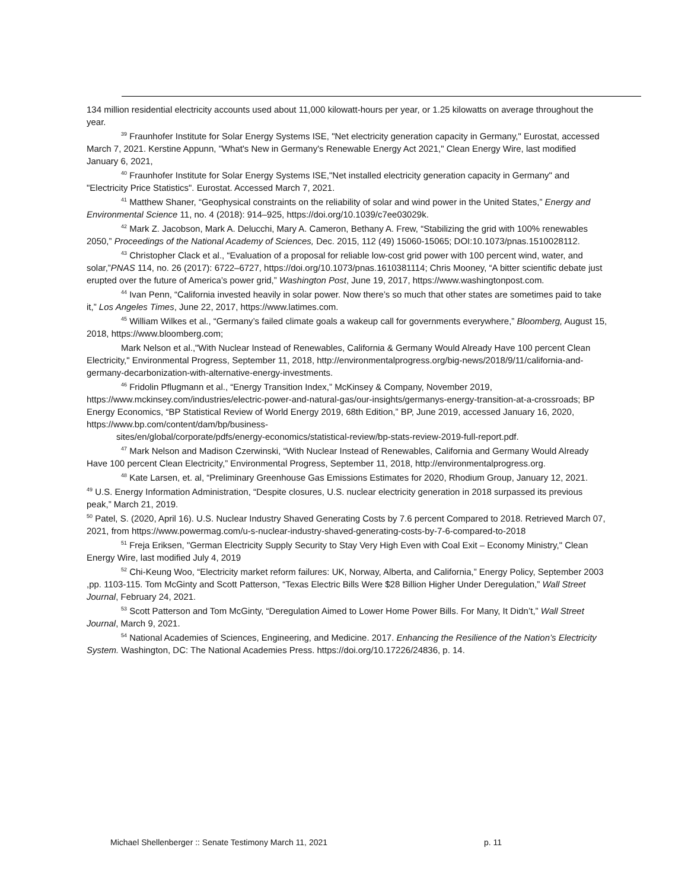134 million residential electricity accounts used about 11,000 kilowatt-hours per year, or 1.25 kilowatts on average throughout the year.
<sup>39</sup> Fraunhofer Institute for Solar Energy Systems ISE, "Net electricity generation capacity in Germany," Eurostat, accessed March 7, 2021. Kerstine Appunn, "What's New in Germany's Renewable Energy Act 2021," Clean Energy Wire, last modified January 6, 2021,
<sup>40</sup> Fraunhofer Institute for Solar Energy Systems ISE,"Net installed electricity generation capacity in Germany" and "Electricity Price Statistics". Eurostat. Accessed March 7, 2021.
<sup>41</sup> Matthew Shaner, “Geophysical constraints on the reliability of solar and wind power in the United States,” Energy and Environmental Science 11, no. 4 (2018): 914–925, https://doi.org/10.1039/c7ee03029k.
<sup>42</sup> Mark Z. Jacobson, Mark A. Delucchi, Mary A. Cameron, Bethany A. Frew, “Stabilizing the grid with 100% renewables 2050,” Proceedings of the National Academy of Sciences, Dec. 2015, 112 (49) 15060-15065; DOI:10.1073/pnas.1510028112.
<sup>43</sup> Christopher Clack et al., “Evaluation of a proposal for reliable low-cost grid power with 100 percent wind, water, and solar,”PNAS 114, no. 26 (2017): 6722–6727, https://doi.org/10.1073/pnas.1610381114; Chris Mooney, “A bitter scientific debate just erupted over the future of America’s power grid,” Washington Post, June 19, 2017, https://www.washingtonpost.com.
<sup>44</sup> Ivan Penn, “California invested heavily in solar power. Now there’s so much that other states are sometimes paid to take it,” Los Angeles Times, June 22, 2017, https://www.latimes.com.
<sup>45</sup> William Wilkes et al., “Germany’s failed climate goals a wakeup call for governments everywhere,” Bloomberg, August 15, 2018, https://www.bloomberg.com;
Mark Nelson et al.,"With Nuclear Instead of Renewables, California & Germany Would Already Have 100 percent Clean Electricity," Environmental Progress, September 11, 2018, http://environmentalprogress.org/big-news/2018/9/11/california-and-germany-decarbonization-with-alternative-energy-investments.
<sup>46</sup> Fridolin Pflugmann et al., “Energy Transition Index,” McKinsey & Company, November 2019, https://www.mckinsey.com/industries/electric-power-and-natural-gas/our-insights/germanys-energy-transition-at-a-crossroads; BP Energy Economics, “BP Statistical Review of World Energy 2019, 68th Edition,” BP, June 2019, accessed January 16, 2020, https://www.bp.com/content/dam/bp/business-
sites/en/global/corporate/pdfs/energy-economics/statistical-review/bp-stats-review-2019-full-report.pdf.
<sup>47</sup> Mark Nelson and Madison Czerwinski, “With Nuclear Instead of Renewables, California and Germany Would Already Have 100 percent Clean Electricity,” Environmental Progress, September 11, 2018, http://environmentalprogress.org.
<sup>48</sup> Kate Larsen, et. al, “Preliminary Greenhouse Gas Emissions Estimates for 2020, Rhodium Group, January 12, 2021.
<sup>49</sup> U.S. Energy Information Administration, “Despite closures, U.S. nuclear electricity generation in 2018 surpassed its previous peak,” March 21, 2019.
<sup>50</sup> Patel, S. (2020, April 16). U.S. Nuclear Industry Shaved Generating Costs by 7.6 percent Compared to 2018. Retrieved March 07, 2021, from https://www.powermag.com/u-s-nuclear-industry-shaved-generating-costs-by-7-6-compared-to-2018
<sup>51</sup> Freja Eriksen, "German Electricity Supply Security to Stay Very High Even with Coal Exit – Economy Ministry," Clean Energy Wire, last modified July 4, 2019
<sup>52</sup> Chi-Keung Woo, “Electricity market reform failures: UK, Norway, Alberta, and California,” Energy Policy, September 2003 ,pp. 1103-115. Tom McGinty and Scott Patterson, “Texas Electric Bills Were $28 Billion Higher Under Deregulation,” Wall Street Journal, February 24, 2021.
<sup>53</sup> Scott Patterson and Tom McGinty, “Deregulation Aimed to Lower Home Power Bills. For Many, It Didn’t,” Wall Street Journal, March 9, 2021.
<sup>54</sup> National Academies of Sciences, Engineering, and Medicine. 2017. Enhancing the Resilience of the Nation’s Electricity System. Washington, DC: The National Academies Press. https://doi.org/10.17226/24836, p. 14.
Michael Shellenberger :: Senate Testimony March 11, 2021 p. 11